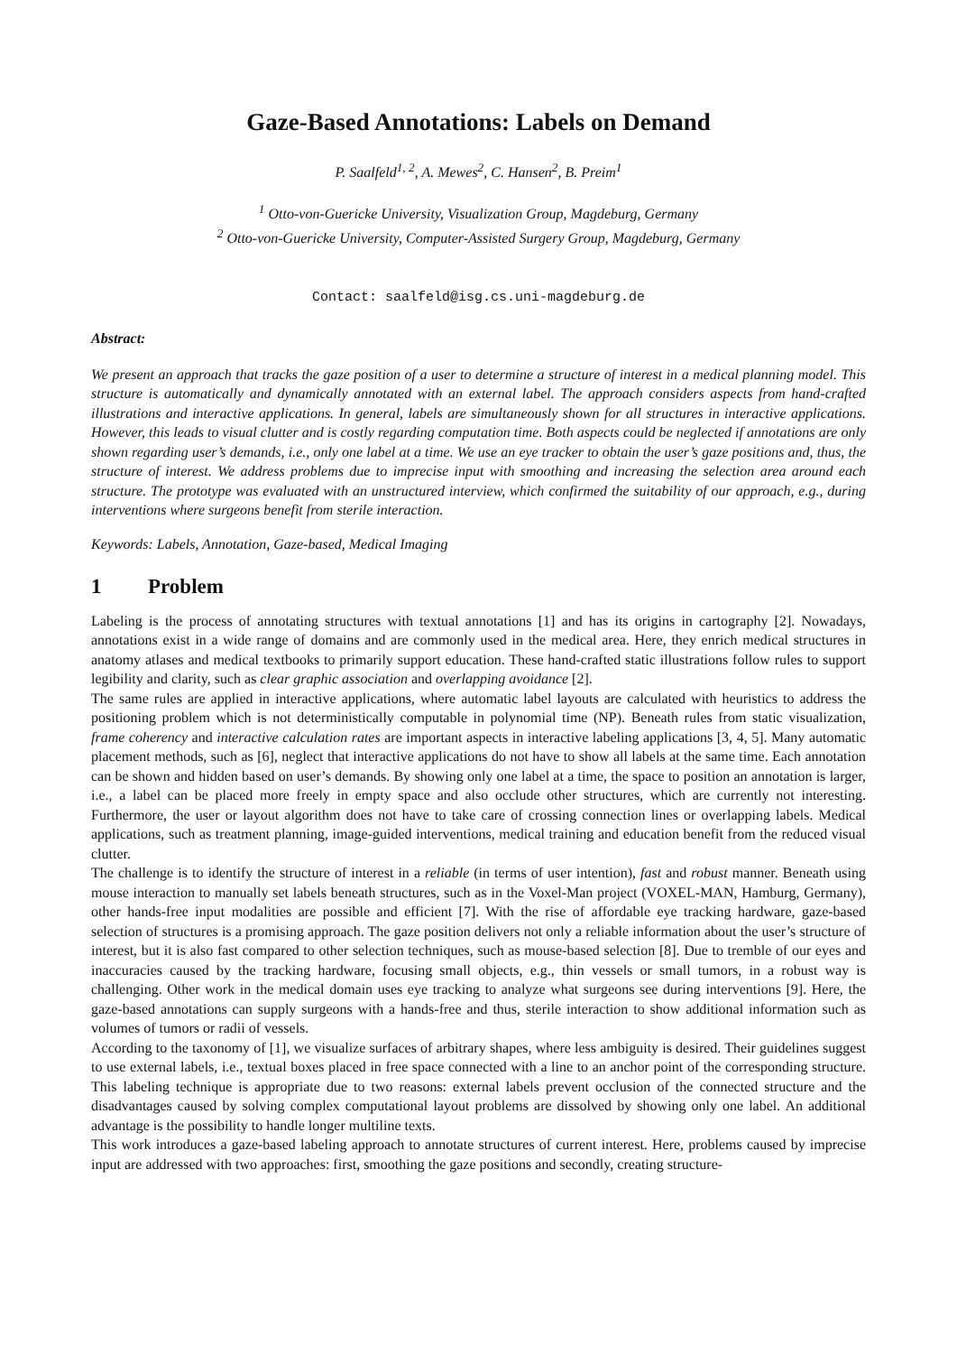Gaze-Based Annotations: Labels on Demand
P. Saalfeld<sup>1, 2</sup>, A. Mewes<sup>2</sup>, C. Hansen<sup>2</sup>, B. Preim<sup>1</sup>
<sup>1</sup> Otto-von-Guericke University, Visualization Group, Magdeburg, Germany
<sup>2</sup> Otto-von-Guericke University, Computer-Assisted Surgery Group, Magdeburg, Germany
Contact: saalfeld@isg.cs.uni-magdeburg.de
Abstract:
We present an approach that tracks the gaze position of a user to determine a structure of interest in a medical planning model. This structure is automatically and dynamically annotated with an external label. The approach considers aspects from hand-crafted illustrations and interactive applications. In general, labels are simultaneously shown for all structures in interactive applications. However, this leads to visual clutter and is costly regarding computation time. Both aspects could be neglected if annotations are only shown regarding user’s demands, i.e., only one label at a time. We use an eye tracker to obtain the user’s gaze positions and, thus, the structure of interest. We address problems due to imprecise input with smoothing and increasing the selection area around each structure. The prototype was evaluated with an unstructured interview, which confirmed the suitability of our approach, e.g., during interventions where surgeons benefit from sterile interaction.
Keywords: Labels, Annotation, Gaze-based, Medical Imaging
1 Problem
Labeling is the process of annotating structures with textual annotations [1] and has its origins in cartography [2]. Nowadays, annotations exist in a wide range of domains and are commonly used in the medical area. Here, they enrich medical structures in anatomy atlases and medical textbooks to primarily support education. These hand-crafted static illustrations follow rules to support legibility and clarity, such as clear graphic association and overlapping avoidance [2].
The same rules are applied in interactive applications, where automatic label layouts are calculated with heuristics to address the positioning problem which is not deterministically computable in polynomial time (NP). Beneath rules from static visualization, frame coherency and interactive calculation rates are important aspects in interactive labeling applications [3, 4, 5]. Many automatic placement methods, such as [6], neglect that interactive applications do not have to show all labels at the same time. Each annotation can be shown and hidden based on user’s demands. By showing only one label at a time, the space to position an annotation is larger, i.e., a label can be placed more freely in empty space and also occlude other structures, which are currently not interesting. Furthermore, the user or layout algorithm does not have to take care of crossing connection lines or overlapping labels. Medical applications, such as treatment planning, image-guided interventions, medical training and education benefit from the reduced visual clutter.
The challenge is to identify the structure of interest in a reliable (in terms of user intention), fast and robust manner. Beneath using mouse interaction to manually set labels beneath structures, such as in the Voxel-Man project (VOXEL-MAN, Hamburg, Germany), other hands-free input modalities are possible and efficient [7]. With the rise of affordable eye tracking hardware, gaze-based selection of structures is a promising approach. The gaze position delivers not only a reliable information about the user’s structure of interest, but it is also fast compared to other selection techniques, such as mouse-based selection [8]. Due to tremble of our eyes and inaccuracies caused by the tracking hardware, focusing small objects, e.g., thin vessels or small tumors, in a robust way is challenging. Other work in the medical domain uses eye tracking to analyze what surgeons see during interventions [9]. Here, the gaze-based annotations can supply surgeons with a hands-free and thus, sterile interaction to show additional information such as volumes of tumors or radii of vessels.
According to the taxonomy of [1], we visualize surfaces of arbitrary shapes, where less ambiguity is desired. Their guidelines suggest to use external labels, i.e., textual boxes placed in free space connected with a line to an anchor point of the corresponding structure. This labeling technique is appropriate due to two reasons: external labels prevent occlusion of the connected structure and the disadvantages caused by solving complex computational layout problems are dissolved by showing only one label. An additional advantage is the possibility to handle longer multiline texts.
This work introduces a gaze-based labeling approach to annotate structures of current interest. Here, problems caused by imprecise input are addressed with two approaches: first, smoothing the gaze positions and secondly, creating structure-